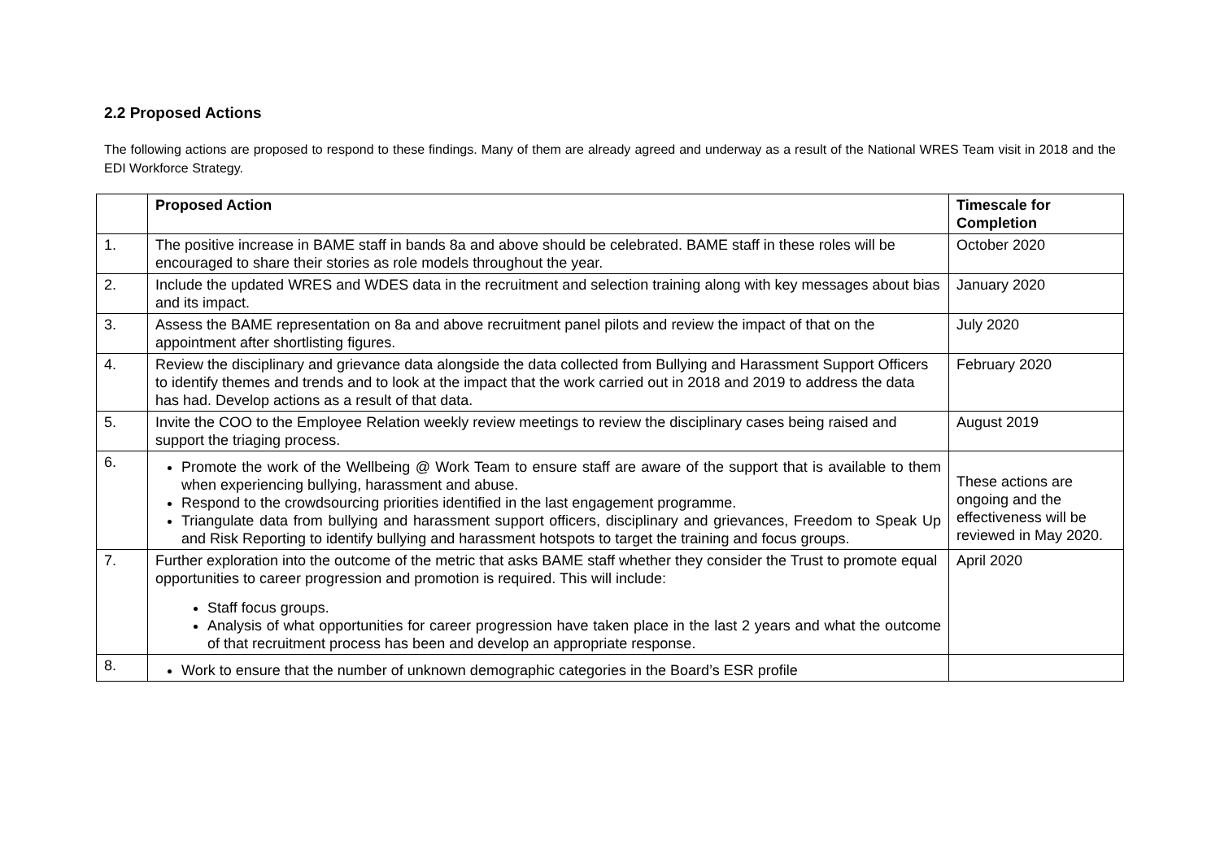2.2 Proposed Actions
The following actions are proposed to respond to these findings. Many of them are already agreed and underway as a result of the National WRES Team visit in 2018 and the EDI Workforce Strategy.
| | Proposed Action | Timescale for Completion |
| --- | --- | --- |
| 1. | The positive increase in BAME staff in bands 8a and above should be celebrated. BAME staff in these roles will be encouraged to share their stories as role models throughout the year. | October 2020 |
| 2. | Include the updated WRES and WDES data in the recruitment and selection training along with key messages about bias and its impact. | January 2020 |
| 3. | Assess the BAME representation on 8a and above recruitment panel pilots and review the impact of that on the appointment after shortlisting figures. | July 2020 |
| 4. | Review the disciplinary and grievance data alongside the data collected from Bullying and Harassment Support Officers to identify themes and trends and to look at the impact that the work carried out in 2018 and 2019 to address the data has had. Develop actions as a result of that data. | February 2020 |
| 5. | Invite the COO to the Employee Relation weekly review meetings to review the disciplinary cases being raised and support the triaging process. | August 2019 |
| 6. | Promote the work of the Wellbeing @ Work Team to ensure staff are aware of the support that is available to them when experiencing bullying, harassment and abuse. Respond to the crowdsourcing priorities identified in the last engagement programme. Triangulate data from bullying and harassment support officers, disciplinary and grievances, Freedom to Speak Up and Risk Reporting to identify bullying and harassment hotspots to target the training and focus groups. | These actions are ongoing and the effectiveness will be reviewed in May 2020. |
| 7. | Further exploration into the outcome of the metric that asks BAME staff whether they consider the Trust to promote equal opportunities to career progression and promotion is required. This will include: Staff focus groups. Analysis of what opportunities for career progression have taken place in the last 2 years and what the outcome of that recruitment process has been and develop an appropriate response. | April 2020 |
| 8. | Work to ensure that the number of unknown demographic categories in the Board’s ESR profile | |